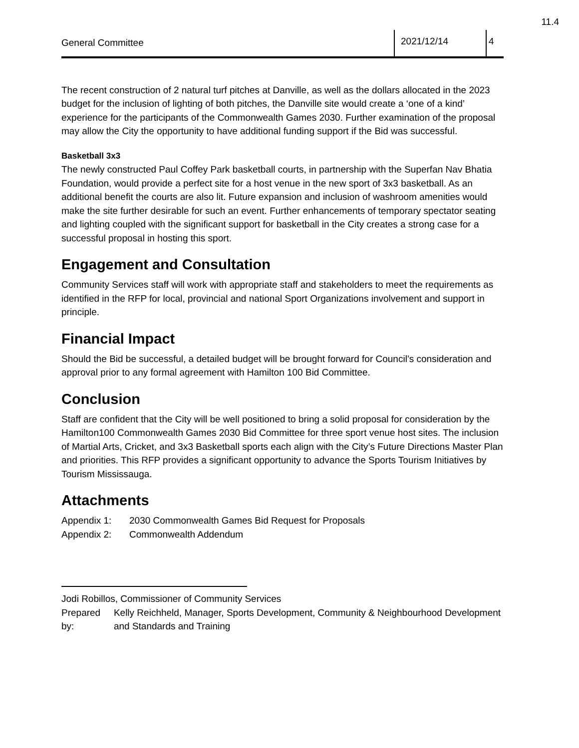11.4
General Committee
2021/12/14 4
The recent construction of 2 natural turf pitches at Danville, as well as the dollars allocated in the 2023 budget for the inclusion of lighting of both pitches, the Danville site would create a ‘one of a kind’ experience for the participants of the Commonwealth Games 2030. Further examination of the proposal may allow the City the opportunity to have additional funding support if the Bid was successful.
Basketball 3x3
The newly constructed Paul Coffey Park basketball courts, in partnership with the Superfan Nav Bhatia Foundation, would provide a perfect site for a host venue in the new sport of 3x3 basketball. As an additional benefit the courts are also lit. Future expansion and inclusion of washroom amenities would make the site further desirable for such an event. Further enhancements of temporary spectator seating and lighting coupled with the significant support for basketball in the City creates a strong case for a successful proposal in hosting this sport.
Engagement and Consultation
Community Services staff will work with appropriate staff and stakeholders to meet the requirements as identified in the RFP for local, provincial and national Sport Organizations involvement and support in principle.
Financial Impact
Should the Bid be successful, a detailed budget will be brought forward for Council’s consideration and approval prior to any formal agreement with Hamilton 100 Bid Committee.
Conclusion
Staff are confident that the City will be well positioned to bring a solid proposal for consideration by the Hamilton100 Commonwealth Games 2030 Bid Committee for three sport venue host sites. The inclusion of Martial Arts, Cricket, and 3x3 Basketball sports each align with the City’s Future Directions Master Plan and priorities. This RFP provides a significant opportunity to advance the Sports Tourism Initiatives by Tourism Mississauga.
Attachments
Appendix 1: 2030 Commonwealth Games Bid Request for Proposals
Appendix 2: Commonwealth Addendum
Jodi Robillos, Commissioner of Community Services
Prepared by:
Kelly Reichheld, Manager, Sports Development, Community & Neighbourhood Development and Standards and Training